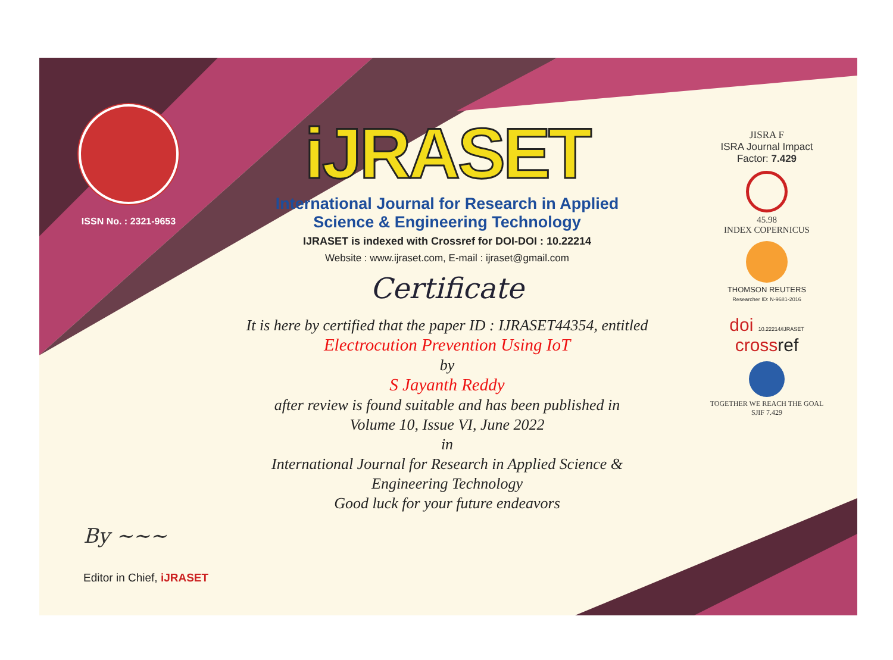ISSN No. : 2321-9653
iJRASET
International Journal for Research in Applied
Science & Engineering Technology
IJRASET is indexed with Crossref for DOI-DOI : 10.22214
Website : www.ijraset.com, E-mail : ijraset@gmail.com
Certificate
It is here by certified that the paper ID : IJRASET44354, entitled
Electrocution Prevention Using IoT
by
S Jayanth Reddy
after review is found suitable and has been published in
Volume 10, Issue VI, June 2022
in
International Journal for Research in Applied Science &
Engineering Technology
Good luck for your future endeavors
JISRA F
ISRA Journal Impact
Factor: 7.429
45.98
INDEX COPERNICUS
THOMSON REUTERS
Researcher ID: N-9681-2016
doi 10.22214/IJRASET
crossref
TOGETHER WE REACH THE GOAL
SJIF 7.429
By ~~~
Editor in Chief, iJRASET